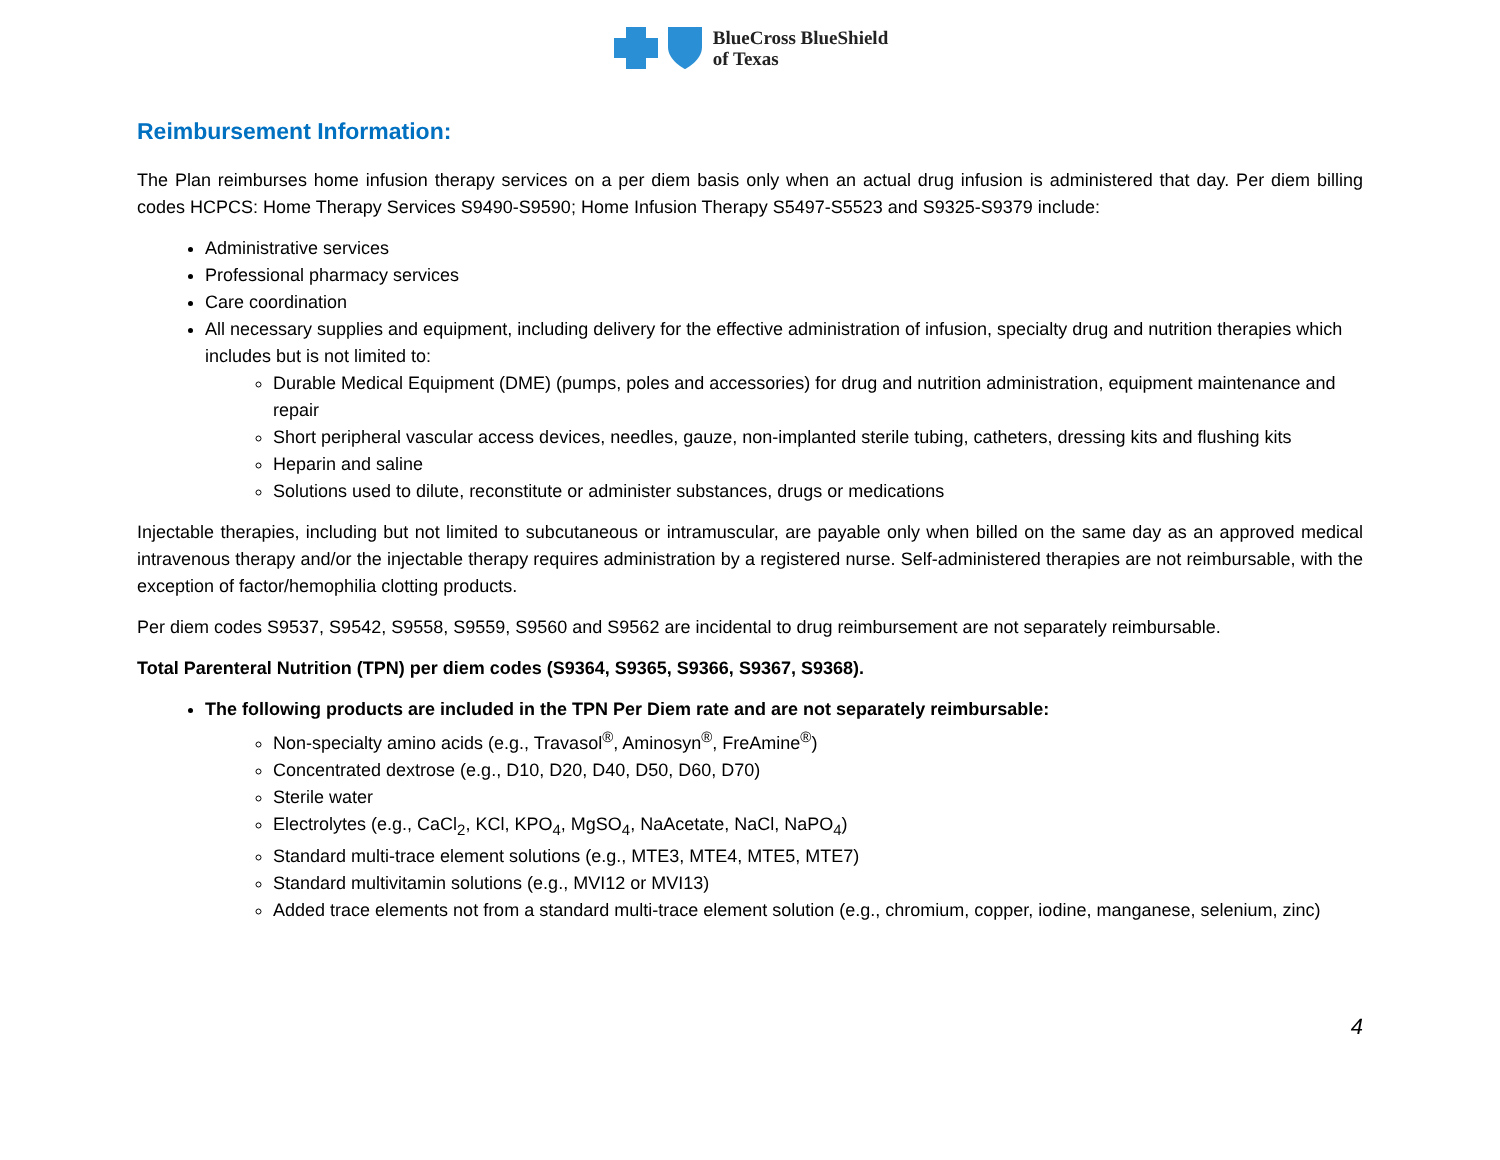BlueCross BlueShield
of Texas
Reimbursement Information:
The Plan reimburses home infusion therapy services on a per diem basis only when an actual drug infusion is administered that day. Per diem billing codes HCPCS: Home Therapy Services S9490-S9590; Home Infusion Therapy S5497-S5523 and S9325-S9379 include:
Administrative services
Professional pharmacy services
Care coordination
All necessary supplies and equipment, including delivery for the effective administration of infusion, specialty drug and nutrition therapies which includes but is not limited to:
Durable Medical Equipment (DME) (pumps, poles and accessories) for drug and nutrition administration, equipment maintenance and repair
Short peripheral vascular access devices, needles, gauze, non-implanted sterile tubing, catheters, dressing kits and flushing kits
Heparin and saline
Solutions used to dilute, reconstitute or administer substances, drugs or medications
Injectable therapies, including but not limited to subcutaneous or intramuscular, are payable only when billed on the same day as an approved medical intravenous therapy and/or the injectable therapy requires administration by a registered nurse. Self-administered therapies are not reimbursable, with the exception of factor/hemophilia clotting products.
Per diem codes S9537, S9542, S9558, S9559, S9560 and S9562 are incidental to drug reimbursement are not separately reimbursable.
Total Parenteral Nutrition (TPN) per diem codes (S9364, S9365, S9366, S9367, S9368).
The following products are included in the TPN Per Diem rate and are not separately reimbursable:
Non-specialty amino acids (e.g., Travasol<sup>®</sup>, Aminosyn<sup>®</sup>, FreAmine<sup>®</sup>)
Concentrated dextrose (e.g., D10, D20, D40, D50, D60, D70)
Sterile water
Electrolytes (e.g., CaCl<sub>2</sub>, KCl, KPO<sub>4</sub>, MgSO<sub>4</sub>, NaAcetate, NaCl, NaPO<sub>4</sub>)
Standard multi-trace element solutions (e.g., MTE3, MTE4, MTE5, MTE7)
Standard multivitamin solutions (e.g., MVI12 or MVI13)
Added trace elements not from a standard multi-trace element solution (e.g., chromium, copper, iodine, manganese, selenium, zinc)
4